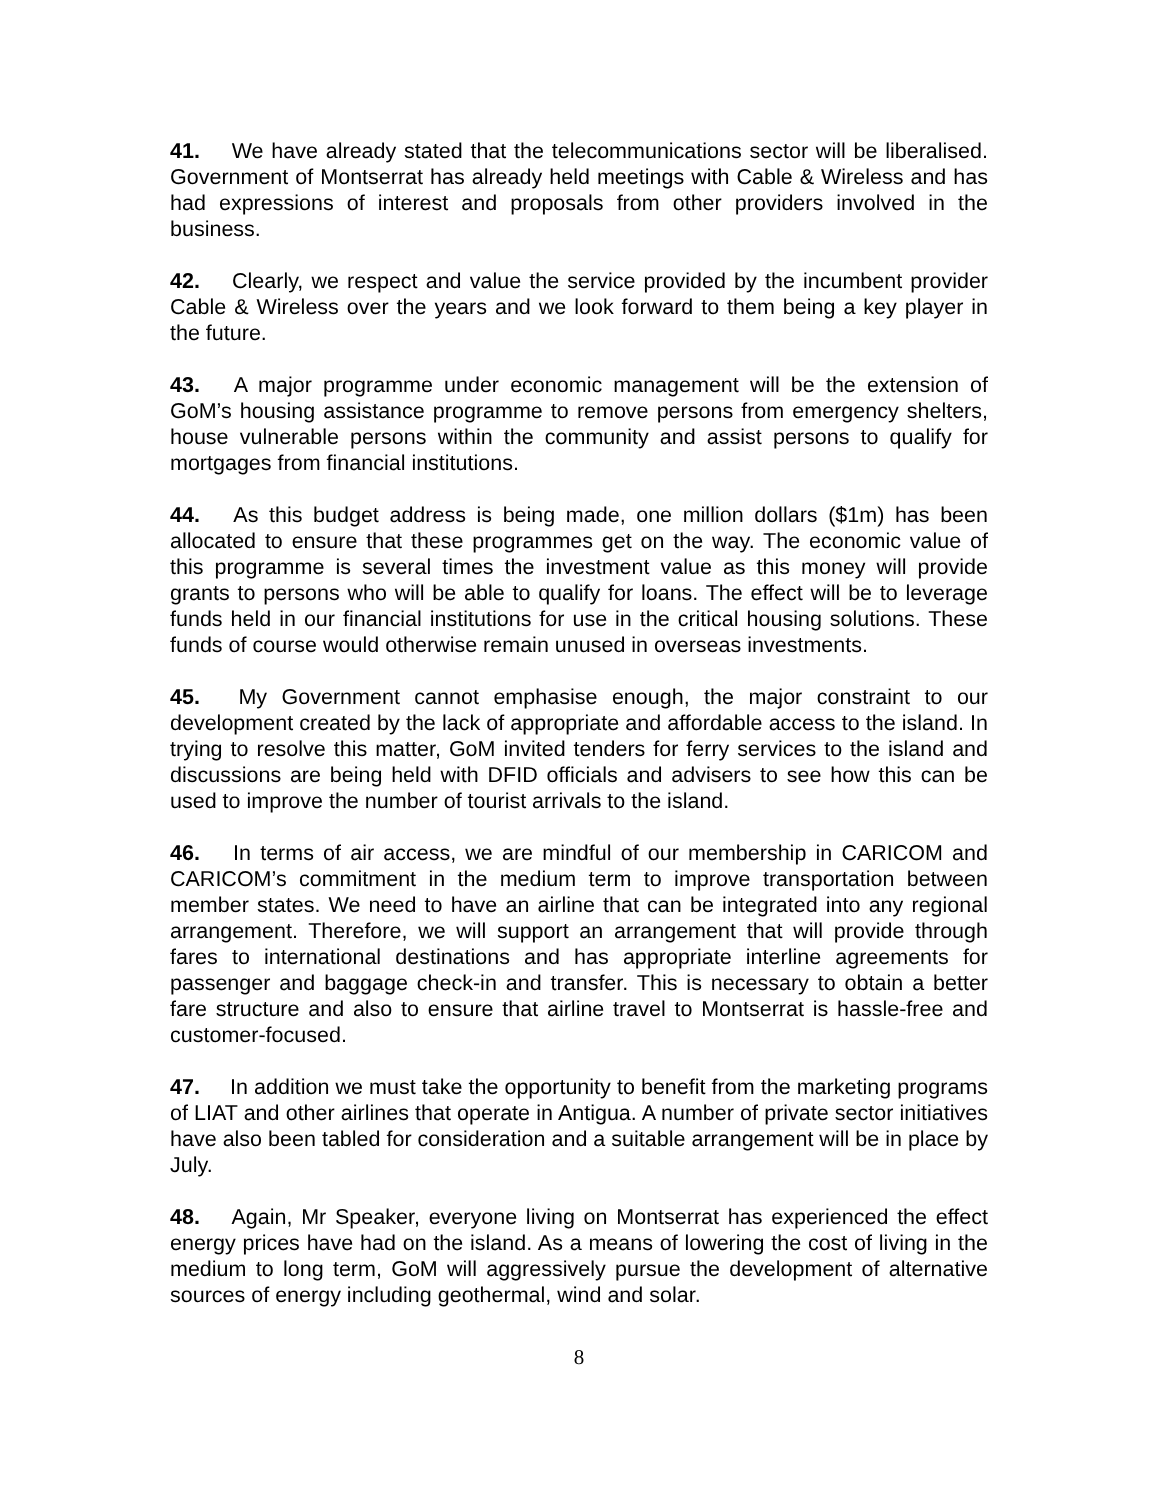41. We have already stated that the telecommunications sector will be liberalised. Government of Montserrat has already held meetings with Cable & Wireless and has had expressions of interest and proposals from other providers involved in the business.
42. Clearly, we respect and value the service provided by the incumbent provider Cable & Wireless over the years and we look forward to them being a key player in the future.
43. A major programme under economic management will be the extension of GoM’s housing assistance programme to remove persons from emergency shelters, house vulnerable persons within the community and assist persons to qualify for mortgages from financial institutions.
44. As this budget address is being made, one million dollars ($1m) has been allocated to ensure that these programmes get on the way. The economic value of this programme is several times the investment value as this money will provide grants to persons who will be able to qualify for loans. The effect will be to leverage funds held in our financial institutions for use in the critical housing solutions. These funds of course would otherwise remain unused in overseas investments.
45. My Government cannot emphasise enough, the major constraint to our development created by the lack of appropriate and affordable access to the island. In trying to resolve this matter, GoM invited tenders for ferry services to the island and discussions are being held with DFID officials and advisers to see how this can be used to improve the number of tourist arrivals to the island.
46. In terms of air access, we are mindful of our membership in CARICOM and CARICOM’s commitment in the medium term to improve transportation between member states. We need to have an airline that can be integrated into any regional arrangement. Therefore, we will support an arrangement that will provide through fares to international destinations and has appropriate interline agreements for passenger and baggage check-in and transfer. This is necessary to obtain a better fare structure and also to ensure that airline travel to Montserrat is hassle-free and customer-focused.
47. In addition we must take the opportunity to benefit from the marketing programs of LIAT and other airlines that operate in Antigua. A number of private sector initiatives have also been tabled for consideration and a suitable arrangement will be in place by July.
48. Again, Mr Speaker, everyone living on Montserrat has experienced the effect energy prices have had on the island. As a means of lowering the cost of living in the medium to long term, GoM will aggressively pursue the development of alternative sources of energy including geothermal, wind and solar.
8